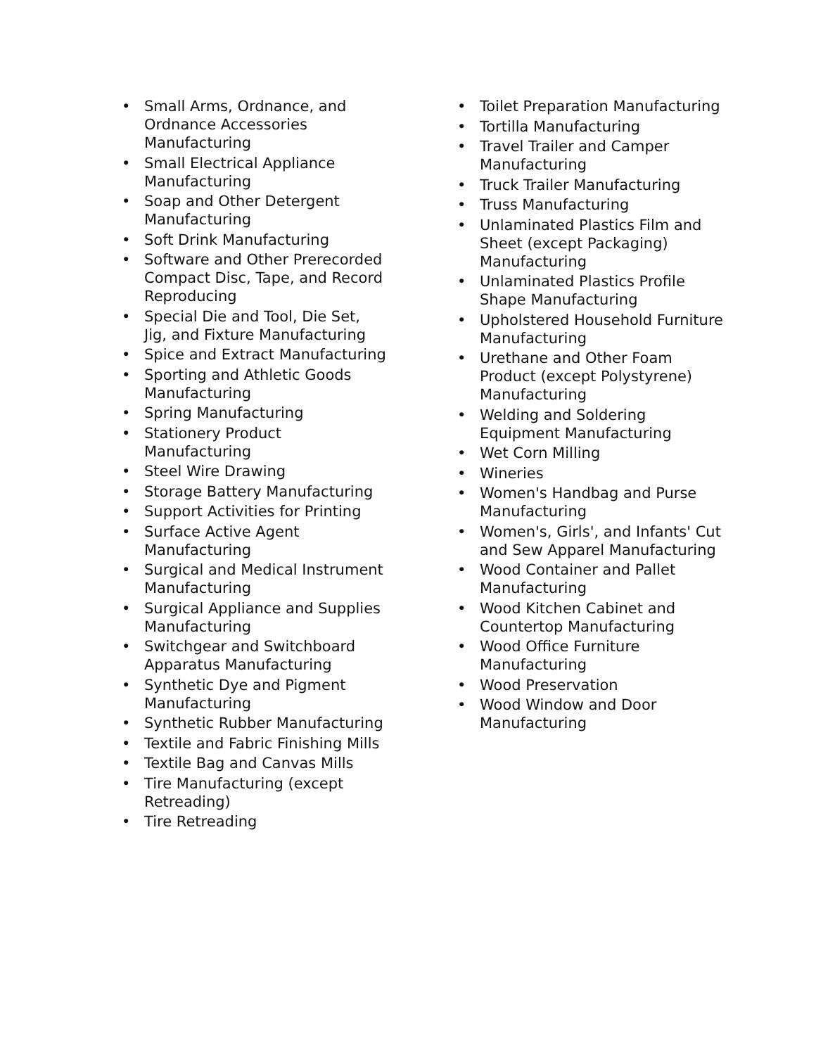• Small Arms, Ordnance, and Ordnance Accessories Manufacturing
• Small Electrical Appliance Manufacturing
• Soap and Other Detergent Manufacturing
• Soft Drink Manufacturing
• Software and Other Prerecorded Compact Disc, Tape, and Record Reproducing
• Special Die and Tool, Die Set, Jig, and Fixture Manufacturing
• Spice and Extract Manufacturing
• Sporting and Athletic Goods Manufacturing
• Spring Manufacturing
• Stationery Product Manufacturing
• Steel Wire Drawing
• Storage Battery Manufacturing
• Support Activities for Printing
• Surface Active Agent Manufacturing
• Surgical and Medical Instrument Manufacturing
• Surgical Appliance and Supplies Manufacturing
• Switchgear and Switchboard Apparatus Manufacturing
• Synthetic Dye and Pigment Manufacturing
• Synthetic Rubber Manufacturing
• Textile and Fabric Finishing Mills
• Textile Bag and Canvas Mills
• Tire Manufacturing (except Retreading)
• Tire Retreading
• Toilet Preparation Manufacturing
• Tortilla Manufacturing
• Travel Trailer and Camper Manufacturing
• Truck Trailer Manufacturing
• Truss Manufacturing
• Unlaminated Plastics Film and Sheet (except Packaging) Manufacturing
• Unlaminated Plastics Profile Shape Manufacturing
• Upholstered Household Furniture Manufacturing
• Urethane and Other Foam Product (except Polystyrene) Manufacturing
• Welding and Soldering Equipment Manufacturing
• Wet Corn Milling
• Wineries
• Women's Handbag and Purse Manufacturing
• Women's, Girls', and Infants' Cut and Sew Apparel Manufacturing
• Wood Container and Pallet Manufacturing
• Wood Kitchen Cabinet and Countertop Manufacturing
• Wood Office Furniture Manufacturing
• Wood Preservation
• Wood Window and Door Manufacturing